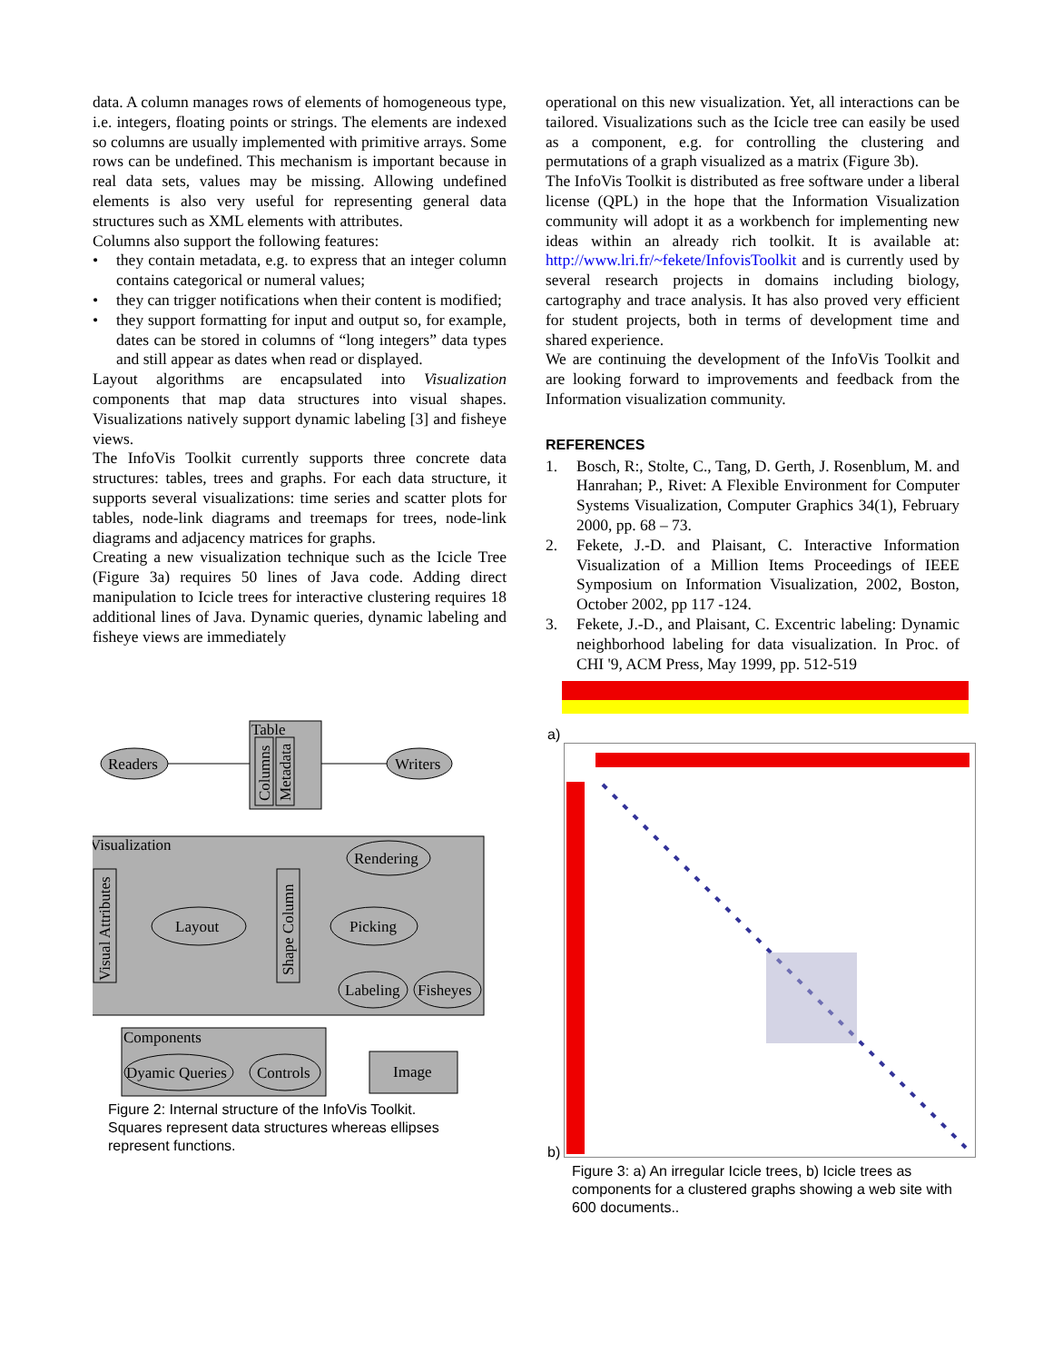data. A column manages rows of elements of homogeneous type, i.e. integers, floating points or strings. The elements are indexed so columns are usually implemented with primitive arrays. Some rows can be undefined. This mechanism is important because in real data sets, values may be missing. Allowing undefined elements is also very useful for representing general data structures such as XML elements with attributes.
Columns also support the following features:
• they contain metadata, e.g. to express that an integer column contains categorical or numeral values;
• they can trigger notifications when their content is modified;
• they support formatting for input and output so, for example, dates can be stored in columns of “long integers” data types and still appear as dates when read or displayed.
Layout algorithms are encapsulated into Visualization components that map data structures into visual shapes. Visualizations natively support dynamic labeling [3] and fisheye views.
The InfoVis Toolkit currently supports three concrete data structures: tables, trees and graphs. For each data structure, it supports several visualizations: time series and scatter plots for tables, node-link diagrams and treemaps for trees, node-link diagrams and adjacency matrices for graphs.
Creating a new visualization technique such as the Icicle Tree (Figure 3a) requires 50 lines of Java code. Adding direct manipulation to Icicle trees for interactive clustering requires 18 additional lines of Java. Dynamic queries, dynamic labeling and fisheye views are immediately
Table
Columns
Metadata
Readers
Writers
Visualization
Visual Attributes
Shape Column
Layout
Picking
Rendering
Labeling
Fisheyes
Components
Dyamic Queries
Controls
Image
Figure 2: Internal structure of the InfoVis Toolkit. Squares represent data structures whereas ellipses represent functions.
operational on this new visualization. Yet, all interactions can be tailored. Visualizations such as the Icicle tree can easily be used as a component, e.g. for controlling the clustering and permutations of a graph visualized as a matrix (Figure 3b).
The InfoVis Toolkit is distributed as free software under a liberal license (QPL) in the hope that the Information Visualization community will adopt it as a workbench for implementing new ideas within an already rich toolkit. It is available at: http://www.lri.fr/~fekete/InfovisToolkit and is currently used by several research projects in domains including biology, cartography and trace analysis. It has also proved very efficient for student projects, both in terms of development time and shared experience.
We are continuing the development of the InfoVis Toolkit and are looking forward to improvements and feedback from the Information visualization community.
REFERENCES
1. Bosch, R:, Stolte, C., Tang, D. Gerth, J. Rosenblum, M. and Hanrahan; P., Rivet: A Flexible Environment for Computer Systems Visualization, Computer Graphics 34(1), February 2000, pp. 68 – 73.
2. Fekete, J.-D. and Plaisant, C. Interactive Information Visualization of a Million Items Proceedings of IEEE Symposium on Information Visualization, 2002, Boston, October 2002, pp 117 -124.
3. Fekete, J.-D., and Plaisant, C. Excentric labeling: Dynamic neighborhood labeling for data visualization. In Proc. of CHI '9, ACM Press, May 1999, pp. 512-519
a)
b)
Figure 3: a) An irregular Icicle trees, b) Icicle trees as components for a clustered graphs showing a web site with 600 documents..